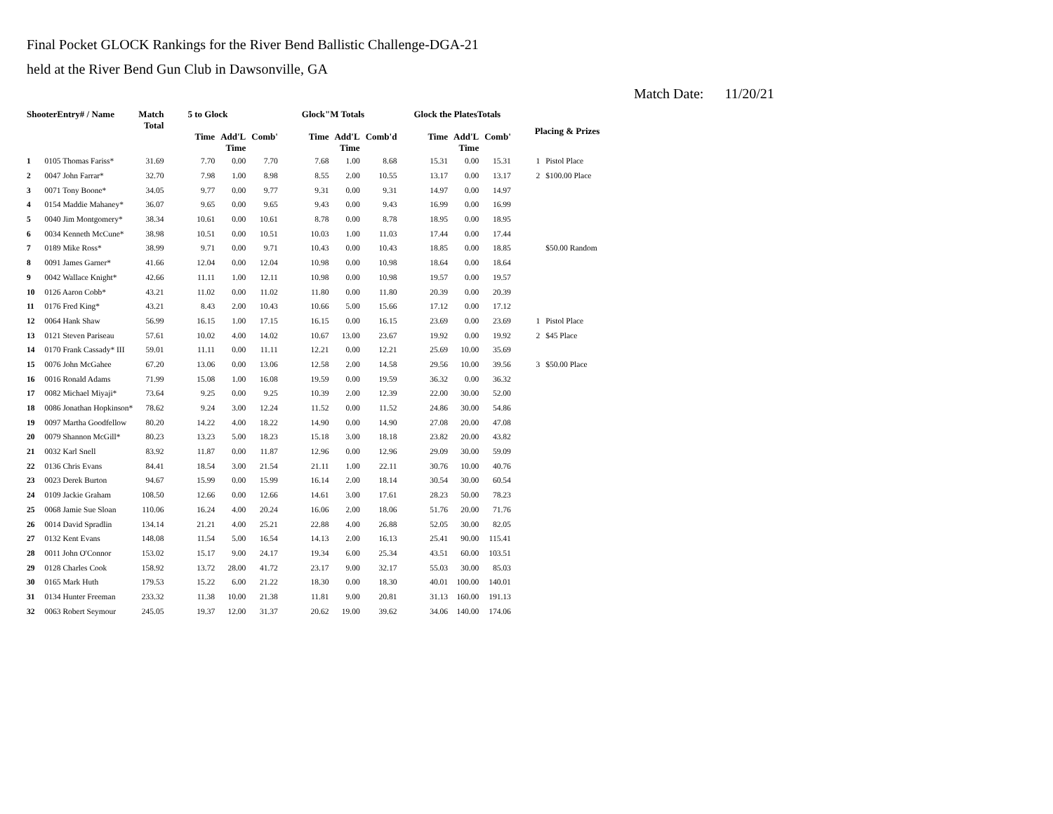Final Pocket GLOCK Rankings for the River Bend Ballistic Challenge-DGA-21
held at the River Bend Gun Club in Dawsonville, GA
Match Date: 11/20/21
| ShooterEntry# / Name | | Match Total | 5 to Glock | | | Glock"M Totals | | | Glock the PlatesTotals | | | Placing & Prizes | |
| --- | --- | --- | --- | --- | --- | --- | --- | --- | --- | --- | --- | --- | --- |
| | | | Time | Add'L Time | Comb' | Time | Add'L Time | Comb'd | Time | Add'L Time | Comb' | | |
| 1 | 0105 Thomas Fariss* | 31.69 | 7.70 | 0.00 | 7.70 | 7.68 | 1.00 | 8.68 | 15.31 | 0.00 | 15.31 | 1 | Pistol Place |
| 2 | 0047 John Farrar* | 32.70 | 7.98 | 1.00 | 8.98 | 8.55 | 2.00 | 10.55 | 13.17 | 0.00 | 13.17 | 2 | $100.00 Place |
| 3 | 0071 Tony Boone* | 34.05 | 9.77 | 0.00 | 9.77 | 9.31 | 0.00 | 9.31 | 14.97 | 0.00 | 14.97 | | |
| 4 | 0154 Maddie Mahaney* | 36.07 | 9.65 | 0.00 | 9.65 | 9.43 | 0.00 | 9.43 | 16.99 | 0.00 | 16.99 | | |
| 5 | 0040 Jim Montgomery* | 38.34 | 10.61 | 0.00 | 10.61 | 8.78 | 0.00 | 8.78 | 18.95 | 0.00 | 18.95 | | |
| 6 | 0034 Kenneth McCune* | 38.98 | 10.51 | 0.00 | 10.51 | 10.03 | 1.00 | 11.03 | 17.44 | 0.00 | 17.44 | | |
| 7 | 0189 Mike Ross* | 38.99 | 9.71 | 0.00 | 9.71 | 10.43 | 0.00 | 10.43 | 18.85 | 0.00 | 18.85 | | $50.00 Random |
| 8 | 0091 James Garner* | 41.66 | 12.04 | 0.00 | 12.04 | 10.98 | 0.00 | 10.98 | 18.64 | 0.00 | 18.64 | | |
| 9 | 0042 Wallace Knight* | 42.66 | 11.11 | 1.00 | 12.11 | 10.98 | 0.00 | 10.98 | 19.57 | 0.00 | 19.57 | | |
| 10 | 0126 Aaron Cobb* | 43.21 | 11.02 | 0.00 | 11.02 | 11.80 | 0.00 | 11.80 | 20.39 | 0.00 | 20.39 | | |
| 11 | 0176 Fred King* | 43.21 | 8.43 | 2.00 | 10.43 | 10.66 | 5.00 | 15.66 | 17.12 | 0.00 | 17.12 | | |
| 12 | 0064 Hank Shaw | 56.99 | 16.15 | 1.00 | 17.15 | 16.15 | 0.00 | 16.15 | 23.69 | 0.00 | 23.69 | 1 | Pistol Place |
| 13 | 0121 Steven Pariseau | 57.61 | 10.02 | 4.00 | 14.02 | 10.67 | 13.00 | 23.67 | 19.92 | 0.00 | 19.92 | 2 | $45 Place |
| 14 | 0170 Frank Cassady* III | 59.01 | 11.11 | 0.00 | 11.11 | 12.21 | 0.00 | 12.21 | 25.69 | 10.00 | 35.69 | | |
| 15 | 0076 John McGahee | 67.20 | 13.06 | 0.00 | 13.06 | 12.58 | 2.00 | 14.58 | 29.56 | 10.00 | 39.56 | 3 | $50.00 Place |
| 16 | 0016 Ronald Adams | 71.99 | 15.08 | 1.00 | 16.08 | 19.59 | 0.00 | 19.59 | 36.32 | 0.00 | 36.32 | | |
| 17 | 0082 Michael Miyaji* | 73.64 | 9.25 | 0.00 | 9.25 | 10.39 | 2.00 | 12.39 | 22.00 | 30.00 | 52.00 | | |
| 18 | 0086 Jonathan Hopkinson* | 78.62 | 9.24 | 3.00 | 12.24 | 11.52 | 0.00 | 11.52 | 24.86 | 30.00 | 54.86 | | |
| 19 | 0097 Martha Goodfellow | 80.20 | 14.22 | 4.00 | 18.22 | 14.90 | 0.00 | 14.90 | 27.08 | 20.00 | 47.08 | | |
| 20 | 0079 Shannon McGill* | 80.23 | 13.23 | 5.00 | 18.23 | 15.18 | 3.00 | 18.18 | 23.82 | 20.00 | 43.82 | | |
| 21 | 0032 Karl Snell | 83.92 | 11.87 | 0.00 | 11.87 | 12.96 | 0.00 | 12.96 | 29.09 | 30.00 | 59.09 | | |
| 22 | 0136 Chris Evans | 84.41 | 18.54 | 3.00 | 21.54 | 21.11 | 1.00 | 22.11 | 30.76 | 10.00 | 40.76 | | |
| 23 | 0023 Derek Burton | 94.67 | 15.99 | 0.00 | 15.99 | 16.14 | 2.00 | 18.14 | 30.54 | 30.00 | 60.54 | | |
| 24 | 0109 Jackie Graham | 108.50 | 12.66 | 0.00 | 12.66 | 14.61 | 3.00 | 17.61 | 28.23 | 50.00 | 78.23 | | |
| 25 | 0068 Jamie Sue Sloan | 110.06 | 16.24 | 4.00 | 20.24 | 16.06 | 2.00 | 18.06 | 51.76 | 20.00 | 71.76 | | |
| 26 | 0014 David Spradlin | 134.14 | 21.21 | 4.00 | 25.21 | 22.88 | 4.00 | 26.88 | 52.05 | 30.00 | 82.05 | | |
| 27 | 0132 Kent Evans | 148.08 | 11.54 | 5.00 | 16.54 | 14.13 | 2.00 | 16.13 | 25.41 | 90.00 | 115.41 | | |
| 28 | 0011 John O'Connor | 153.02 | 15.17 | 9.00 | 24.17 | 19.34 | 6.00 | 25.34 | 43.51 | 60.00 | 103.51 | | |
| 29 | 0128 Charles Cook | 158.92 | 13.72 | 28.00 | 41.72 | 23.17 | 9.00 | 32.17 | 55.03 | 30.00 | 85.03 | | |
| 30 | 0165 Mark Huth | 179.53 | 15.22 | 6.00 | 21.22 | 18.30 | 0.00 | 18.30 | 40.01 | 100.00 | 140.01 | | |
| 31 | 0134 Hunter Freeman | 233.32 | 11.38 | 10.00 | 21.38 | 11.81 | 9.00 | 20.81 | 31.13 | 160.00 | 191.13 | | |
| 32 | 0063 Robert Seymour | 245.05 | 19.37 | 12.00 | 31.37 | 20.62 | 19.00 | 39.62 | 34.06 | 140.00 | 174.06 | | |